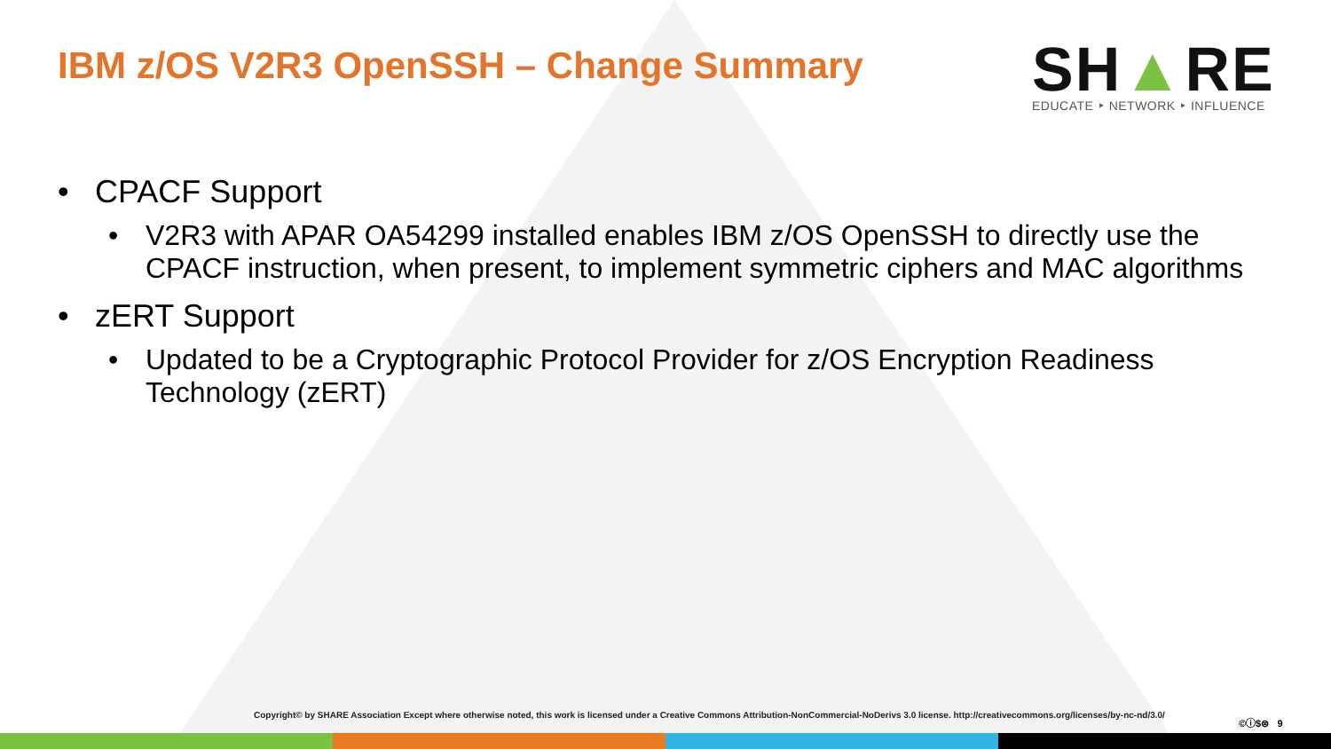IBM z/OS V2R3 OpenSSH – Change Summary
SH▲RE
EDUCATE ‣ NETWORK ‣ INFLUENCE
• CPACF Support
• V2R3 with APAR OA54299 installed enables IBM z/OS OpenSSH to directly use the CPACF instruction, when present, to implement symmetric ciphers and MAC algorithms
• zERT Support
• Updated to be a Cryptographic Protocol Provider for z/OS Encryption Readiness Technology (zERT)
Copyright© by SHARE Association Except where otherwise noted, this work is licensed under a Creative Commons Attribution-NonCommercial-NoDerivs 3.0 license. http://creativecommons.org/licenses/by-nc-nd/3.0/
©ⓘ$⊜ 9